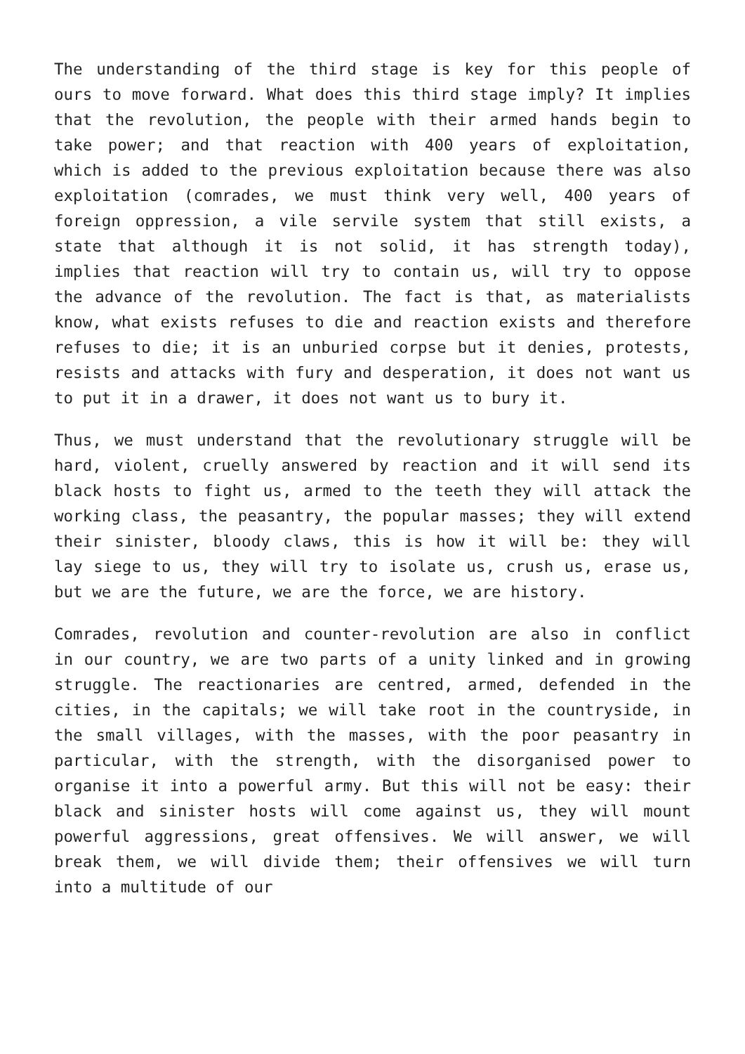The understanding of the third stage is key for this people of ours to move forward. What does this third stage imply? It implies that the revolution, the people with their armed hands begin to take power; and that reaction with 400 years of exploitation, which is added to the previous exploitation because there was also exploitation (comrades, we must think very well, 400 years of foreign oppression, a vile servile system that still exists, a state that although it is not solid, it has strength today), implies that reaction will try to contain us, will try to oppose the advance of the revolution. The fact is that, as materialists know, what exists refuses to die and reaction exists and therefore refuses to die; it is an unburied corpse but it denies, protests, resists and attacks with fury and desperation, it does not want us to put it in a drawer, it does not want us to bury it.
Thus, we must understand that the revolutionary struggle will be hard, violent, cruelly answered by reaction and it will send its black hosts to fight us, armed to the teeth they will attack the working class, the peasantry, the popular masses; they will extend their sinister, bloody claws, this is how it will be: they will lay siege to us, they will try to isolate us, crush us, erase us, but we are the future, we are the force, we are history.
Comrades, revolution and counter-revolution are also in conflict in our country, we are two parts of a unity linked and in growing struggle. The reactionaries are centred, armed, defended in the cities, in the capitals; we will take root in the countryside, in the small villages, with the masses, with the poor peasantry in particular, with the strength, with the disorganised power to organise it into a powerful army. But this will not be easy: their black and sinister hosts will come against us, they will mount powerful aggressions, great offensives. We will answer, we will break them, we will divide them; their offensives we will turn into a multitude of our